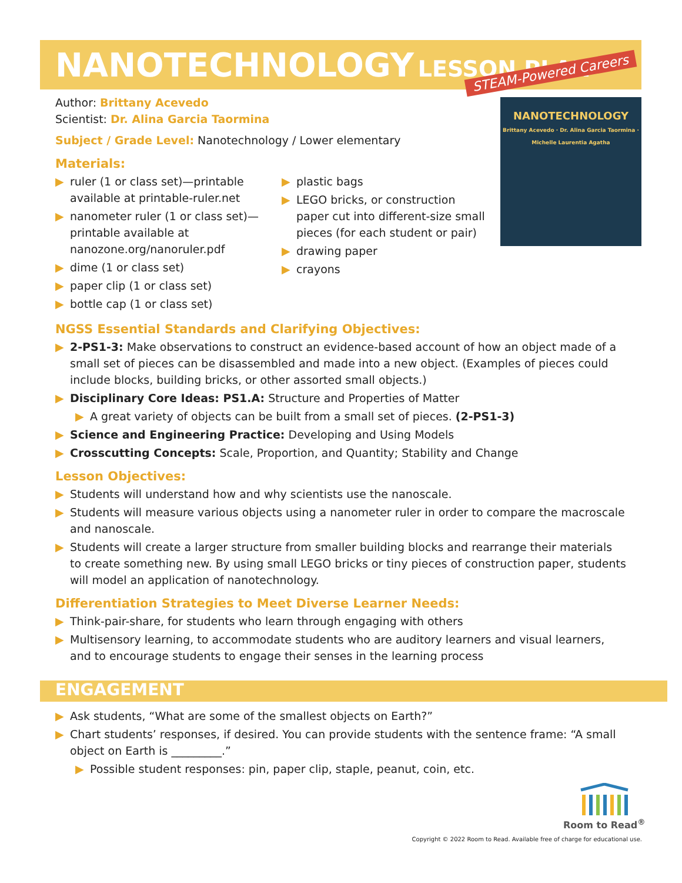NANOTECHNOLOGY LESSON PLAN
STEAM-Powered Careers
NANOTECHNOLOGY
Brittany Acevedo · Dr. Alina Garcia Taormina · Michelle Laurentia Agatha
Author: Brittany Acevedo
Scientist: Dr. Alina Garcia Taormina
Subject / Grade Level: Nanotechnology / Lower elementary
Materials:
▶ ruler (1 or class set)—printable available at printable-ruler.net
▶ nanometer ruler (1 or class set)—printable available at nanozone.org/nanoruler.pdf
▶ dime (1 or class set)
▶ paper clip (1 or class set)
▶ bottle cap (1 or class set)
▶ plastic bags
▶ LEGO bricks, or construction paper cut into different-size small pieces (for each student or pair)
▶ drawing paper
▶ crayons
NGSS Essential Standards and Clarifying Objectives:
▶ 2-PS1-3: Make observations to construct an evidence-based account of how an object made of a small set of pieces can be disassembled and made into a new object. (Examples of pieces could include blocks, building bricks, or other assorted small objects.)
▶ Disciplinary Core Ideas: PS1.A: Structure and Properties of Matter
▶ A great variety of objects can be built from a small set of pieces. (2-PS1-3)
▶ Science and Engineering Practice: Developing and Using Models
▶ Crosscutting Concepts: Scale, Proportion, and Quantity; Stability and Change
Lesson Objectives:
▶ Students will understand how and why scientists use the nanoscale.
▶ Students will measure various objects using a nanometer ruler in order to compare the macroscale and nanoscale.
▶ Students will create a larger structure from smaller building blocks and rearrange their materials to create something new. By using small LEGO bricks or tiny pieces of construction paper, students will model an application of nanotechnology.
Differentiation Strategies to Meet Diverse Learner Needs:
▶ Think-pair-share, for students who learn through engaging with others
▶ Multisensory learning, to accommodate students who are auditory learners and visual learners, and to encourage students to engage their senses in the learning process
ENGAGEMENT
▶ Ask students, “What are some of the smallest objects on Earth?”
▶ Chart students’ responses, if desired. You can provide students with the sentence frame: “A small object on Earth is _________.”
▶ Possible student responses: pin, paper clip, staple, peanut, coin, etc.
Room to Read<sup>®</sup>
Copyright © 2022 Room to Read. Available free of charge for educational use.